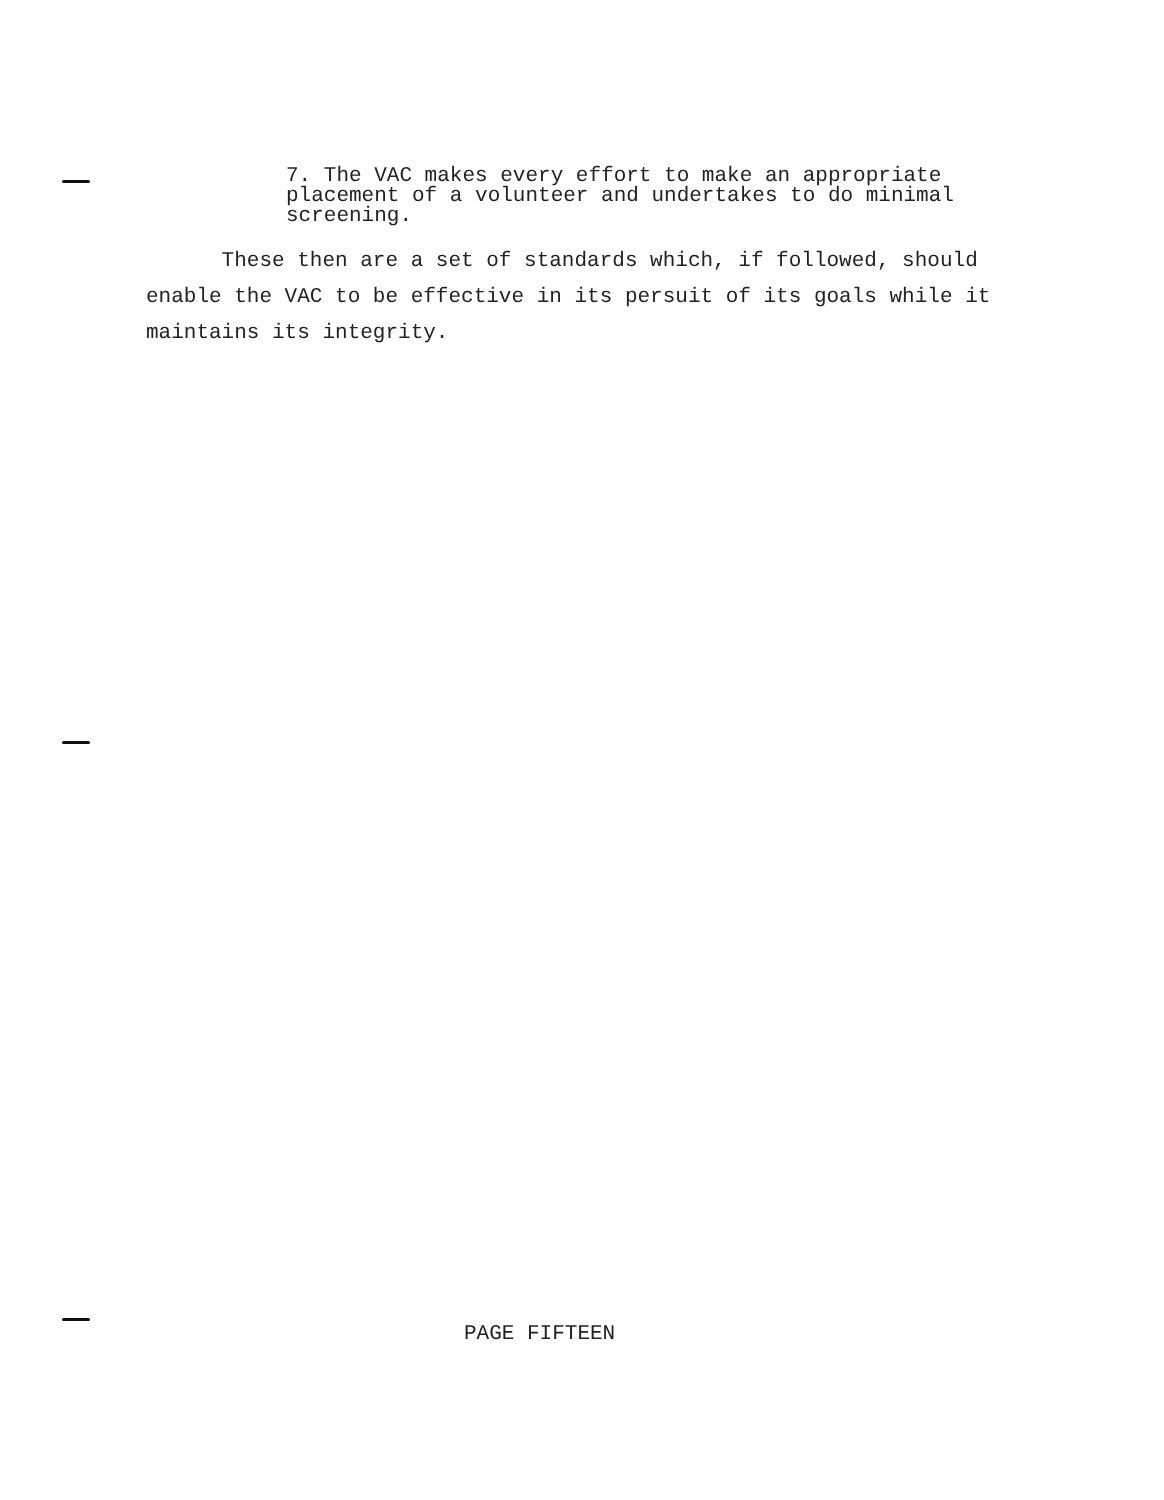7. The VAC makes every effort to make an appropriate placement of a volunteer and undertakes to do minimal screening.
These then are a set of standards which, if followed, should enable the VAC to be effective in its persuit of its goals while it maintains its integrity.
PAGE FIFTEEN